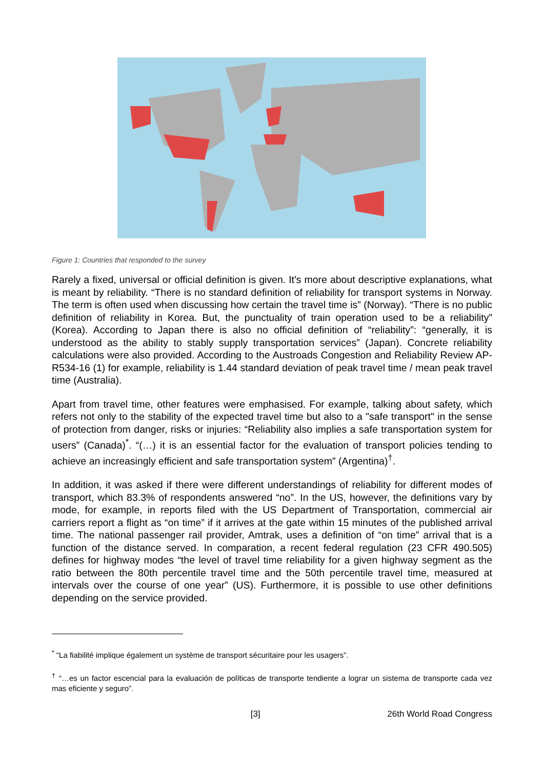Figure 1: Countries that responded to the survey
Rarely a fixed, universal or official definition is given. It's more about descriptive explanations, what is meant by reliability. “There is no standard definition of reliability for transport systems in Norway. The term is often used when discussing how certain the travel time is” (Norway). “There is no public definition of reliability in Korea. But, the punctuality of train operation used to be a reliability” (Korea). According to Japan there is also no official definition of “reliability”: “generally, it is understood as the ability to stably supply transportation services” (Japan). Concrete reliability calculations were also provided. According to the Austroads Congestion and Reliability Review AP-R534-16 (1) for example, reliability is 1.44 standard deviation of peak travel time / mean peak travel time (Australia).
Apart from travel time, other features were emphasised. For example, talking about safety, which refers not only to the stability of the expected travel time but also to a "safe transport" in the sense of protection from danger, risks or injuries: “Reliability also implies a safe transportation system for users” (Canada)<sup>*</sup>. “(…) it is an essential factor for the evaluation of transport policies tending to achieve an increasingly efficient and safe transportation system” (Argentina)<sup>†</sup>.
In addition, it was asked if there were different understandings of reliability for different modes of transport, which 83.3% of respondents answered “no”. In the US, however, the definitions vary by mode, for example, in reports filed with the US Department of Transportation, commercial air carriers report a flight as “on time” if it arrives at the gate within 15 minutes of the published arrival time. The national passenger rail provider, Amtrak, uses a definition of “on time” arrival that is a function of the distance served. In comparation, a recent federal regulation (23 CFR 490.505) defines for highway modes “the level of travel time reliability for a given highway segment as the ratio between the 80th percentile travel time and the 50th percentile travel time, measured at intervals over the course of one year” (US). Furthermore, it is possible to use other definitions depending on the service provided.
<sup>*</sup> “La fiabilité implique également un système de transport sécuritaire pour les usagers”.
<sup>†</sup> “…es un factor escencial para la evaluación de políticas de transporte tendiente a lograr un sistema de transporte cada vez mas eficiente y seguro”.
[3] 26th World Road Congress